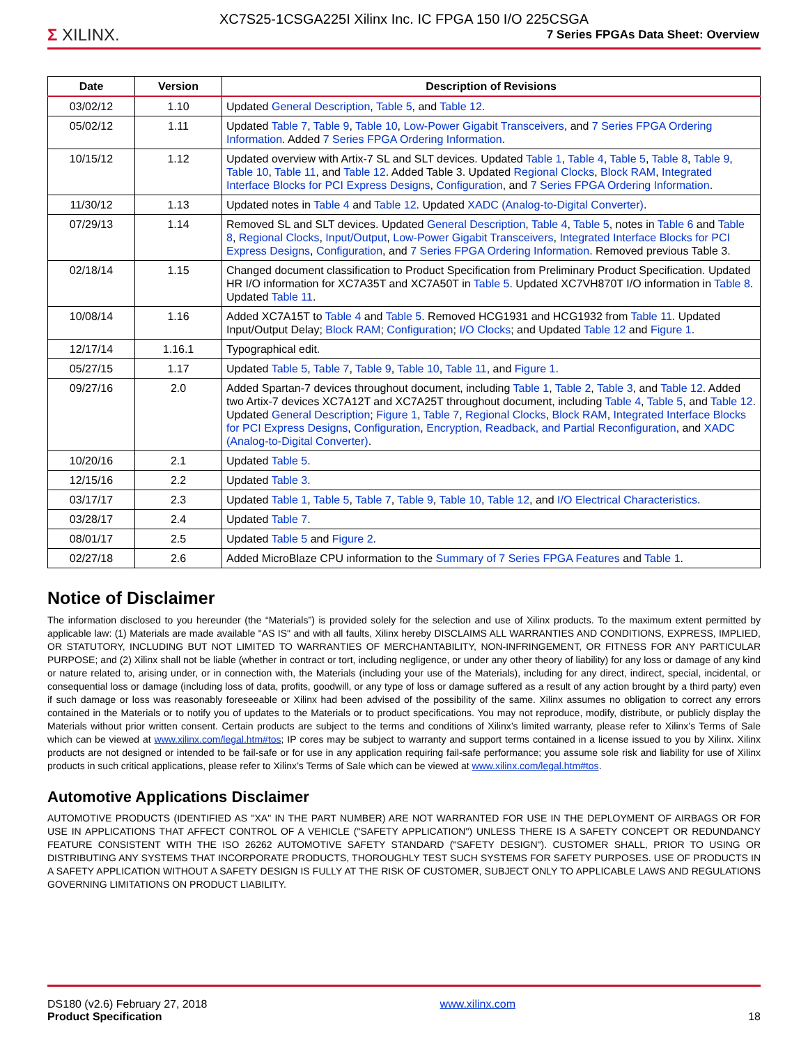Σ XILINX.
XC7S25-1CSGA225I Xilinx Inc. IC FPGA 150 I/O 225CSGA
7 Series FPGAs Data Sheet: Overview
| Date | Version | Description of Revisions |
| --- | --- | --- |
| 03/02/12 | 1.10 | Updated General Description , Table 5 , and Table 12 . |
| 05/02/12 | 1.11 | Updated Table 7 , Table 9 , Table 10 , Low-Power Gigabit Transceivers , and 7 Series FPGA Ordering Information . Added 7 Series FPGA Ordering Information . |
| 10/15/12 | 1.12 | Updated overview with Artix-7 SL and SLT devices. Updated Table 1 , Table 4 , Table 5 , Table 8 , Table 9 , Table 10 , Table 11 , and Table 12 . Added Table 3. Updated Regional Clocks , Block RAM , Integrated Interface Blocks for PCI Express Designs , Configuration , and 7 Series FPGA Ordering Information . |
| 11/30/12 | 1.13 | Updated notes in Table 4 and Table 12 . Updated XADC (Analog-to-Digital Converter) . |
| 07/29/13 | 1.14 | Removed SL and SLT devices. Updated General Description , Table 4 , Table 5 , notes in Table 6 and Table 8 , Regional Clocks , Input/Output , Low-Power Gigabit Transceivers , Integrated Interface Blocks for PCI Express Designs , Configuration , and 7 Series FPGA Ordering Information . Removed previous Table 3. |
| 02/18/14 | 1.15 | Changed document classification to Product Specification from Preliminary Product Specification. Updated HR I/O information for XC7A35T and XC7A50T in Table 5 . Updated XC7VH870T I/O information in Table 8 . Updated Table 11 . |
| 10/08/14 | 1.16 | Added XC7A15T to Table 4 and Table 5 . Removed HCG1931 and HCG1932 from Table 11 . Updated Input/Output Delay; Block RAM ; Configuration ; I/O Clocks ; and Updated Table 12 and Figure 1 . |
| 12/17/14 | 1.16.1 | Typographical edit. |
| 05/27/15 | 1.17 | Updated Table 5 , Table 7 , Table 9 , Table 10 , Table 11 , and Figure 1 . |
| 09/27/16 | 2.0 | Added Spartan-7 devices throughout document, including Table 1 , Table 2 , Table 3 , and Table 12 . Added two Artix-7 devices XC7A12T and XC7A25T throughout document, including Table 4 , Table 5 , and Table 12 . Updated General Description ; Figure 1 , Table 7 , Regional Clocks , Block RAM , Integrated Interface Blocks for PCI Express Designs , Configuration , Encryption, Readback, and Partial Reconfiguration , and XADC (Analog-to-Digital Converter) . |
| 10/20/16 | 2.1 | Updated Table 5 . |
| 12/15/16 | 2.2 | Updated Table 3 . |
| 03/17/17 | 2.3 | Updated Table 1 , Table 5 , Table 7 , Table 9 , Table 10 , Table 12 , and I/O Electrical Characteristics . |
| 03/28/17 | 2.4 | Updated Table 7 . |
| 08/01/17 | 2.5 | Updated Table 5 and Figure 2 . |
| 02/27/18 | 2.6 | Added MicroBlaze CPU information to the Summary of 7 Series FPGA Features and Table 1 . |
Notice of Disclaimer
The information disclosed to you hereunder (the “Materials”) is provided solely for the selection and use of Xilinx products. To the maximum extent permitted by applicable law: (1) Materials are made available "AS IS" and with all faults, Xilinx hereby DISCLAIMS ALL WARRANTIES AND CONDITIONS, EXPRESS, IMPLIED, OR STATUTORY, INCLUDING BUT NOT LIMITED TO WARRANTIES OF MERCHANTABILITY, NON-INFRINGEMENT, OR FITNESS FOR ANY PARTICULAR PURPOSE; and (2) Xilinx shall not be liable (whether in contract or tort, including negligence, or under any other theory of liability) for any loss or damage of any kind or nature related to, arising under, or in connection with, the Materials (including your use of the Materials), including for any direct, indirect, special, incidental, or consequential loss or damage (including loss of data, profits, goodwill, or any type of loss or damage suffered as a result of any action brought by a third party) even if such damage or loss was reasonably foreseeable or Xilinx had been advised of the possibility of the same. Xilinx assumes no obligation to correct any errors contained in the Materials or to notify you of updates to the Materials or to product specifications. You may not reproduce, modify, distribute, or publicly display the Materials without prior written consent. Certain products are subject to the terms and conditions of Xilinx’s limited warranty, please refer to Xilinx’s Terms of Sale which can be viewed at www.xilinx.com/legal.htm#tos; IP cores may be subject to warranty and support terms contained in a license issued to you by Xilinx. Xilinx products are not designed or intended to be fail-safe or for use in any application requiring fail-safe performance; you assume sole risk and liability for use of Xilinx products in such critical applications, please refer to Xilinx’s Terms of Sale which can be viewed at www.xilinx.com/legal.htm#tos.
Automotive Applications Disclaimer
AUTOMOTIVE PRODUCTS (IDENTIFIED AS "XA" IN THE PART NUMBER) ARE NOT WARRANTED FOR USE IN THE DEPLOYMENT OF AIRBAGS OR FOR USE IN APPLICATIONS THAT AFFECT CONTROL OF A VEHICLE ("SAFETY APPLICATION") UNLESS THERE IS A SAFETY CONCEPT OR REDUNDANCY FEATURE CONSISTENT WITH THE ISO 26262 AUTOMOTIVE SAFETY STANDARD ("SAFETY DESIGN"). CUSTOMER SHALL, PRIOR TO USING OR DISTRIBUTING ANY SYSTEMS THAT INCORPORATE PRODUCTS, THOROUGHLY TEST SUCH SYSTEMS FOR SAFETY PURPOSES. USE OF PRODUCTS IN A SAFETY APPLICATION WITHOUT A SAFETY DESIGN IS FULLY AT THE RISK OF CUSTOMER, SUBJECT ONLY TO APPLICABLE LAWS AND REGULATIONS GOVERNING LIMITATIONS ON PRODUCT LIABILITY.
DS180 (v2.6) February 27, 2018
Product Specification
www.xilinx.com
18